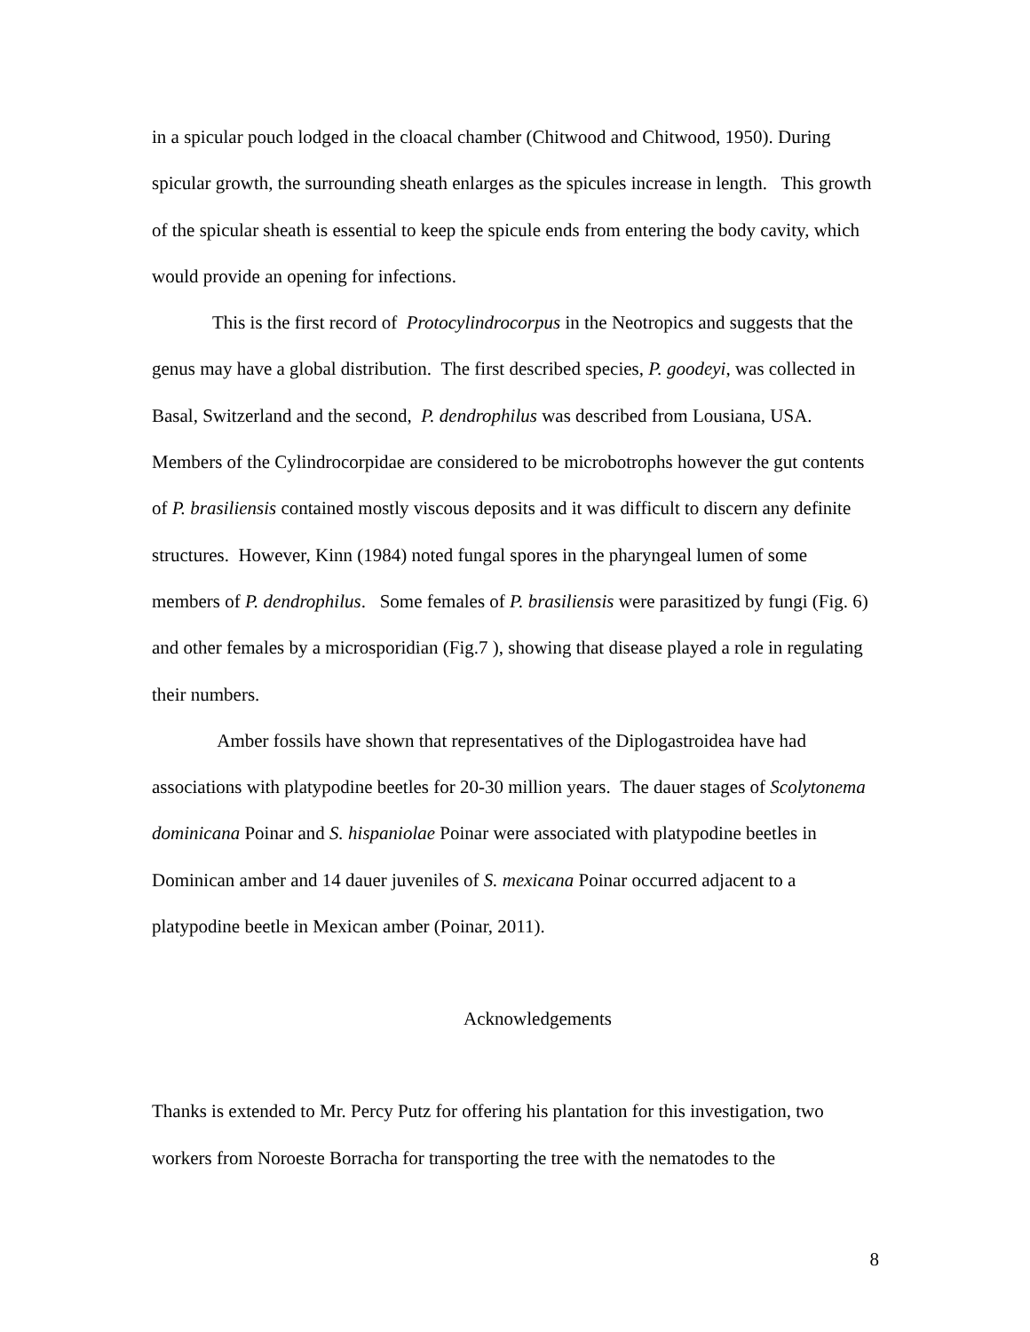in a spicular pouch lodged in the cloacal chamber (Chitwood and Chitwood, 1950). During spicular growth, the surrounding sheath enlarges as the spicules increase in length. This growth of the spicular sheath is essential to keep the spicule ends from entering the body cavity, which would provide an opening for infections.
This is the first record of Protocylindrocorpus in the Neotropics and suggests that the genus may have a global distribution. The first described species, P. goodeyi, was collected in Basal, Switzerland and the second, P. dendrophilus was described from Lousiana, USA. Members of the Cylindrocorpidae are considered to be microbotrophs however the gut contents of P. brasiliensis contained mostly viscous deposits and it was difficult to discern any definite structures. However, Kinn (1984) noted fungal spores in the pharyngeal lumen of some members of P. dendrophilus. Some females of P. brasiliensis were parasitized by fungi (Fig. 6) and other females by a microsporidian (Fig.7 ), showing that disease played a role in regulating their numbers.
Amber fossils have shown that representatives of the Diplogastroidea have had associations with platypodine beetles for 20-30 million years. The dauer stages of Scolytonema dominicana Poinar and S. hispaniolae Poinar were associated with platypodine beetles in Dominican amber and 14 dauer juveniles of S. mexicana Poinar occurred adjacent to a platypodine beetle in Mexican amber (Poinar, 2011).
Acknowledgements
Thanks is extended to Mr. Percy Putz for offering his plantation for this investigation, two workers from Noroeste Borracha for transporting the tree with the nematodes to the
8